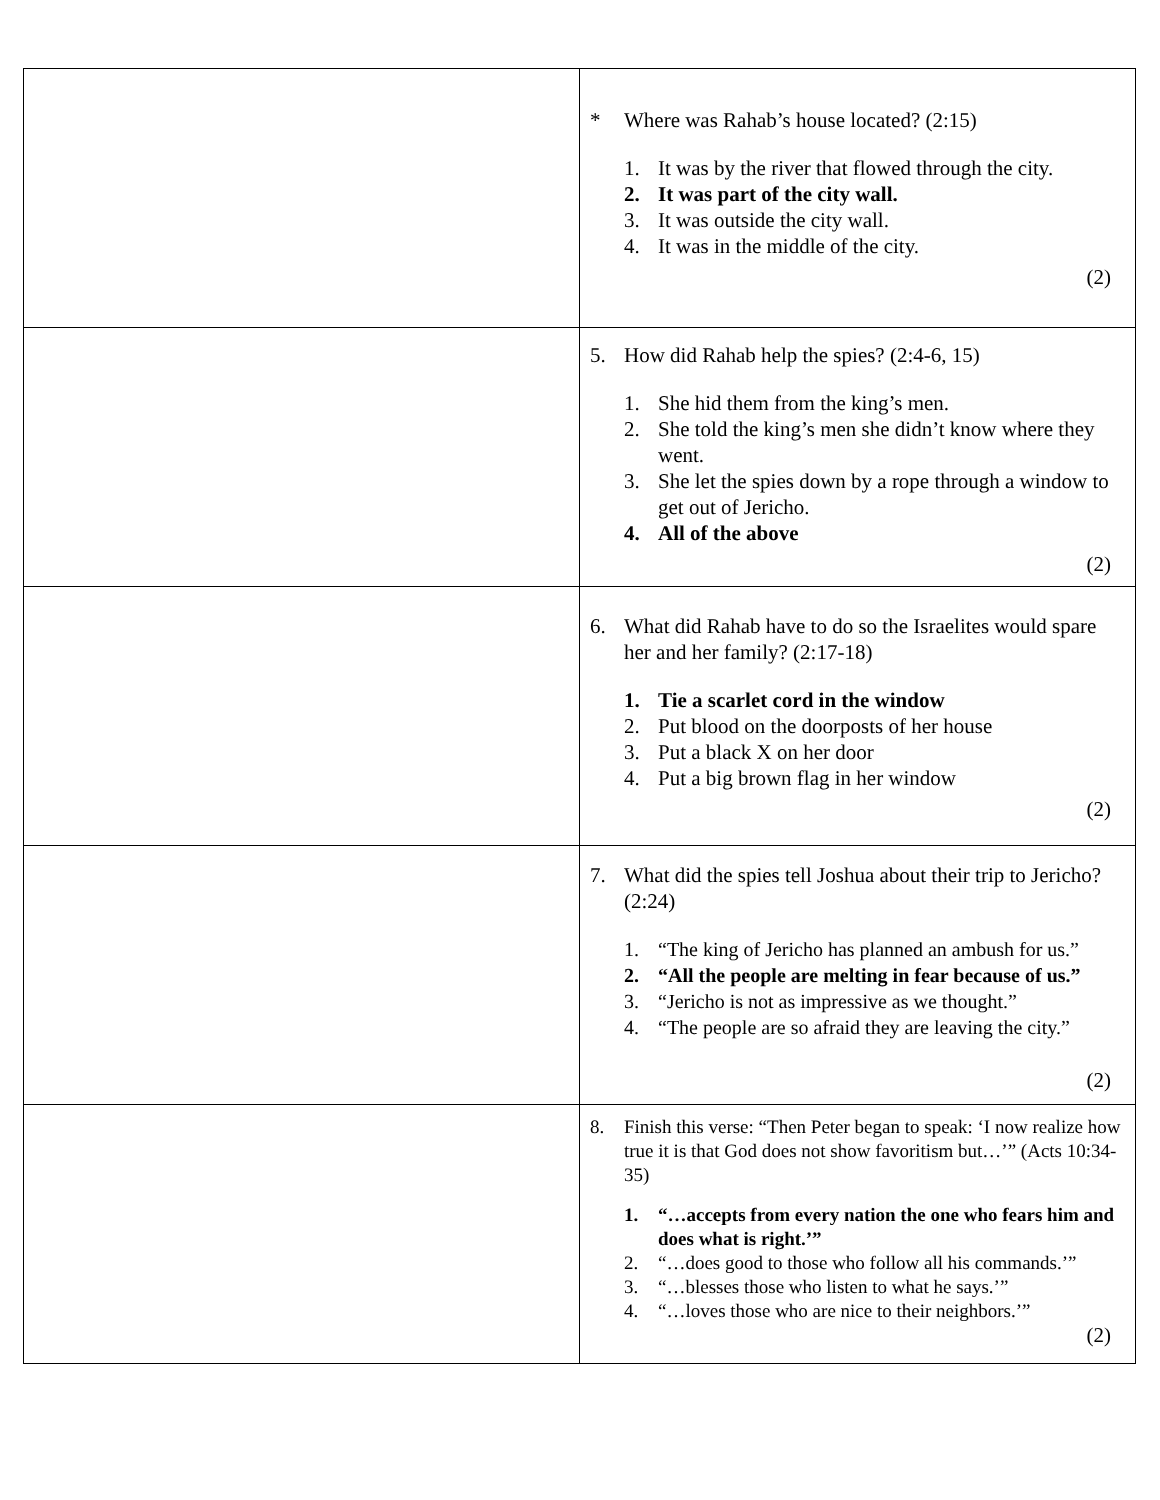| | * Where was Rahab’s house located? (2:15) 1. It was by the river that flowed through the city. 2. It was part of the city wall. 3. It was outside the city wall. 4. It was in the middle of the city. (2) |
| | 5. How did Rahab help the spies? (2:4-6, 15) 1. She hid them from the king’s men. 2. She told the king’s men she didn’t know where they went. 3. She let the spies down by a rope through a window to get out of Jericho. 4. All of the above (2) |
| | 6. What did Rahab have to do so the Israelites would spare her and her family? (2:17-18) 1. Tie a scarlet cord in the window 2. Put blood on the doorposts of her house 3. Put a black X on her door 4. Put a big brown flag in her window (2) |
| | 7. What did the spies tell Joshua about their trip to Jericho? (2:24) 1. “The king of Jericho has planned an ambush for us.” 2. “All the people are melting in fear because of us.” 3. “Jericho is not as impressive as we thought.” 4. “The people are so afraid they are leaving the city.” (2) |
| | 8. Finish this verse: “Then Peter began to speak: ‘I now realize how true it is that God does not show favoritism but…’” (Acts 10:34-35) 1. “…accepts from every nation the one who fears him and does what is right.’” 2. “…does good to those who follow all his commands.’” 3. “…blesses those who listen to what he says.’” 4. “…loves those who are nice to their neighbors.’” (2) |